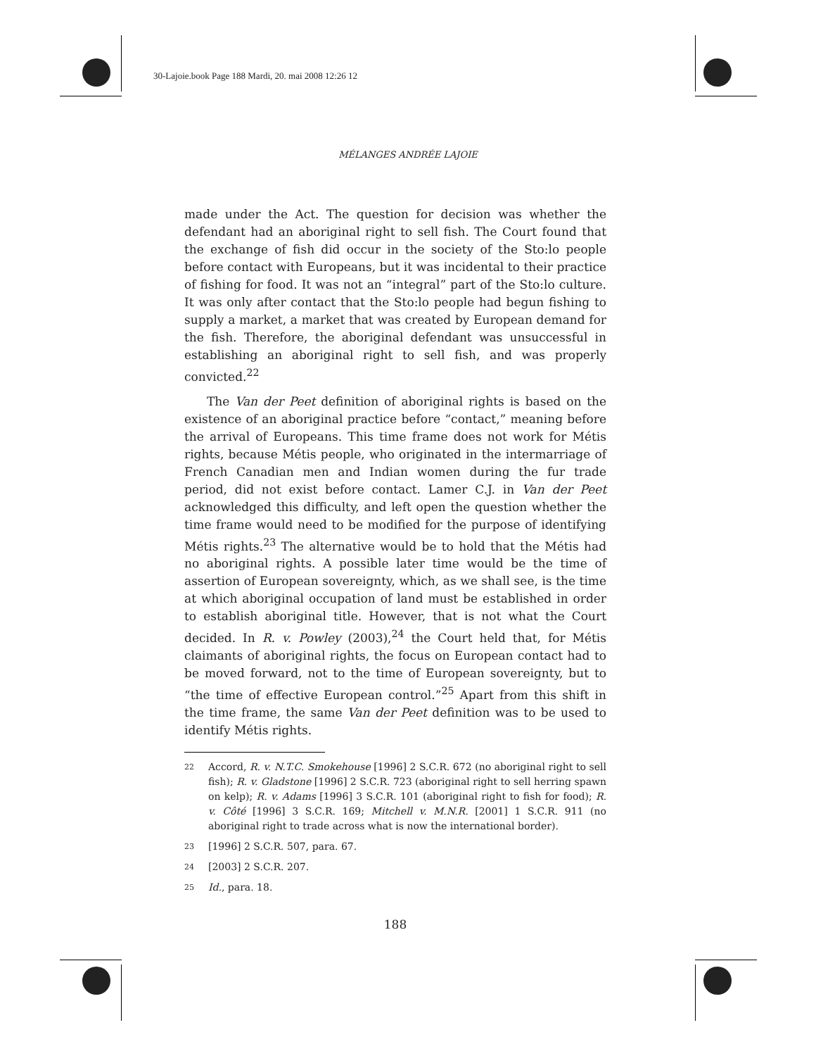30-Lajoie.book Page 188 Mardi, 20. mai 2008 12:26 12
MÉLANGES ANDRÉE LAJOIE
made under the Act. The question for decision was whether the defendant had an aboriginal right to sell fish. The Court found that the exchange of fish did occur in the society of the Sto:lo people before contact with Europeans, but it was incidental to their practice of fishing for food. It was not an “integral” part of the Sto:lo culture. It was only after contact that the Sto:lo people had begun fishing to supply a market, a market that was created by European demand for the fish. Therefore, the aboriginal defendant was unsuccessful in establishing an aboriginal right to sell fish, and was properly convicted.<sup>22</sup>
The Van der Peet definition of aboriginal rights is based on the existence of an aboriginal practice before “contact,” meaning before the arrival of Europeans. This time frame does not work for Métis rights, because Métis people, who originated in the intermarriage of French Canadian men and Indian women during the fur trade period, did not exist before contact. Lamer C.J. in Van der Peet acknowledged this difficulty, and left open the question whether the time frame would need to be modified for the purpose of identifying Métis rights.<sup>23</sup> The alternative would be to hold that the Métis had no aboriginal rights. A possible later time would be the time of assertion of European sovereignty, which, as we shall see, is the time at which aboriginal occupation of land must be established in order to establish aboriginal title. However, that is not what the Court decided. In R. v. Powley (2003),<sup>24</sup> the Court held that, for Métis claimants of aboriginal rights, the focus on European contact had to be moved forward, not to the time of European sovereignty, but to “the time of effective European control.”<sup>25</sup> Apart from this shift in the time frame, the same Van der Peet definition was to be used to identify Métis rights.
22 Accord, R. v. N.T.C. Smokehouse [1996] 2 S.C.R. 672 (no aboriginal right to sell fish); R. v. Gladstone [1996] 2 S.C.R. 723 (aboriginal right to sell herring spawn on kelp); R. v. Adams [1996] 3 S.C.R. 101 (aboriginal right to fish for food); R. v. Côté [1996] 3 S.C.R. 169; Mitchell v. M.N.R. [2001] 1 S.C.R. 911 (no aboriginal right to trade across what is now the international border).
23 [1996] 2 S.C.R. 507, para. 67.
24 [2003] 2 S.C.R. 207.
25 Id., para. 18.
188